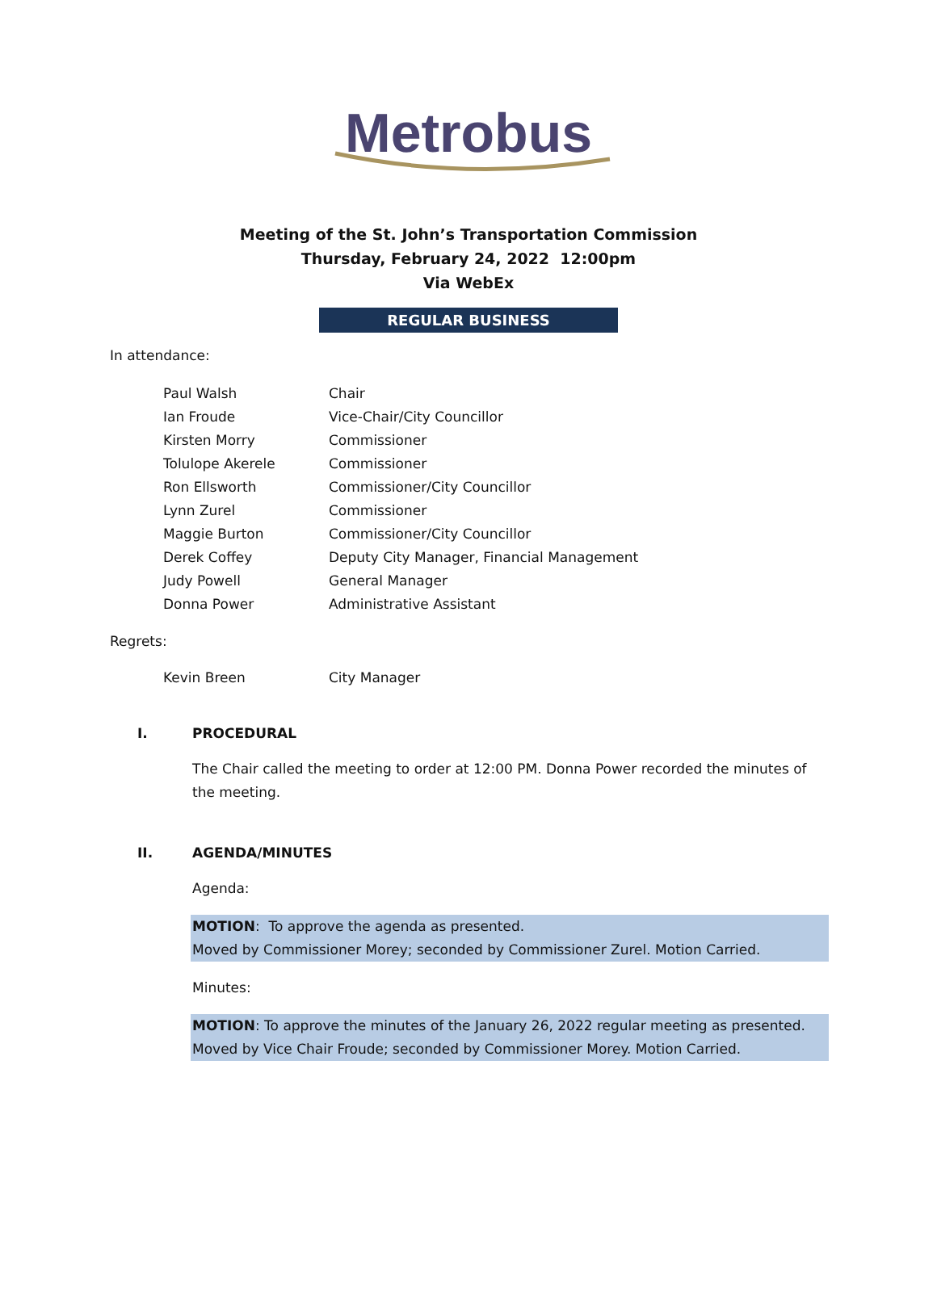Metrobus
Meeting of the St. John’s Transportation Commission
Thursday, February 24, 2022 12:00pm
Via WebEx
REGULAR BUSINESS
In attendance:
| Paul Walsh | Chair |
| Ian Froude | Vice-Chair/City Councillor |
| Kirsten Morry | Commissioner |
| Tolulope Akerele | Commissioner |
| Ron Ellsworth | Commissioner/City Councillor |
| Lynn Zurel | Commissioner |
| Maggie Burton | Commissioner/City Councillor |
| Derek Coffey | Deputy City Manager, Financial Management |
| Judy Powell | General Manager |
| Donna Power | Administrative Assistant |
Regrets:
| Kevin Breen | City Manager |
I. PROCEDURAL
The Chair called the meeting to order at 12:00 PM. Donna Power recorded the minutes of the meeting.
II. AGENDA/MINUTES
Agenda:
MOTION: To approve the agenda as presented.
Moved by Commissioner Morey; seconded by Commissioner Zurel. Motion Carried.
Minutes:
MOTION: To approve the minutes of the January 26, 2022 regular meeting as presented.
Moved by Vice Chair Froude; seconded by Commissioner Morey. Motion Carried.